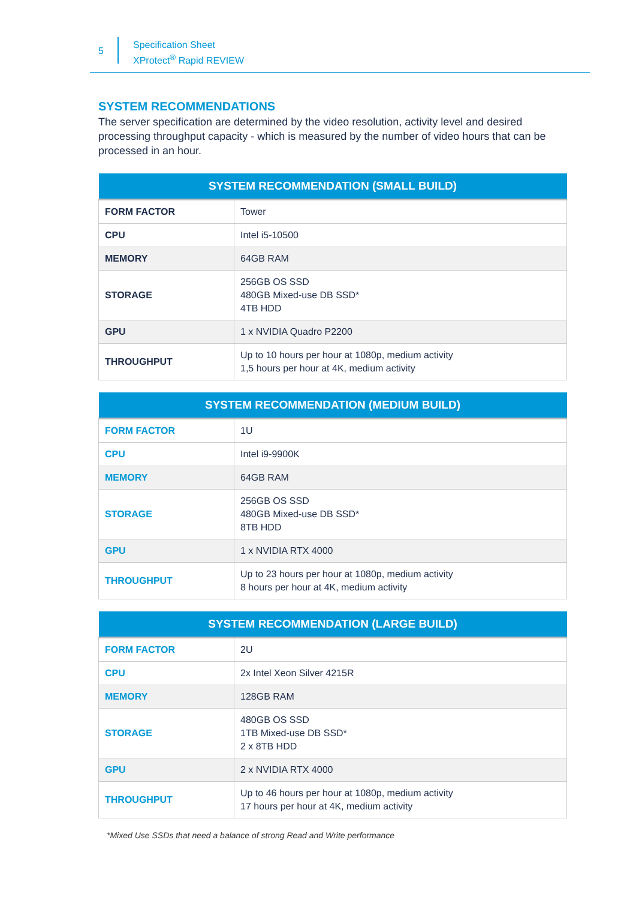5
Specification Sheet
XProtect<sup>®</sup> Rapid REVIEW
SYSTEM RECOMMENDATIONS
The server specification are determined by the video resolution, activity level and desired processing throughput capacity - which is measured by the number of video hours that can be processed in an hour.
| SYSTEM RECOMMENDATION (SMALL BUILD) | |
| --- | --- |
| FORM FACTOR | Tower |
| CPU | Intel i5-10500 |
| MEMORY | 64GB RAM |
| STORAGE | 256GB OS SSD 480GB Mixed-use DB SSD* 4TB HDD |
| GPU | 1 x NVIDIA Quadro P2200 |
| THROUGHPUT | Up to 10 hours per hour at 1080p, medium activity 1,5 hours per hour at 4K, medium activity |
| SYSTEM RECOMMENDATION (MEDIUM BUILD) | |
| --- | --- |
| FORM FACTOR | 1U |
| CPU | Intel i9-9900K |
| MEMORY | 64GB RAM |
| STORAGE | 256GB OS SSD 480GB Mixed-use DB SSD* 8TB HDD |
| GPU | 1 x NVIDIA RTX 4000 |
| THROUGHPUT | Up to 23 hours per hour at 1080p, medium activity 8 hours per hour at 4K, medium activity |
| SYSTEM RECOMMENDATION (LARGE BUILD) | |
| --- | --- |
| FORM FACTOR | 2U |
| CPU | 2x Intel Xeon Silver 4215R |
| MEMORY | 128GB RAM |
| STORAGE | 480GB OS SSD 1TB Mixed-use DB SSD* 2 x 8TB HDD |
| GPU | 2 x NVIDIA RTX 4000 |
| THROUGHPUT | Up to 46 hours per hour at 1080p, medium activity 17 hours per hour at 4K, medium activity |
*Mixed Use SSDs that need a balance of strong Read and Write performance